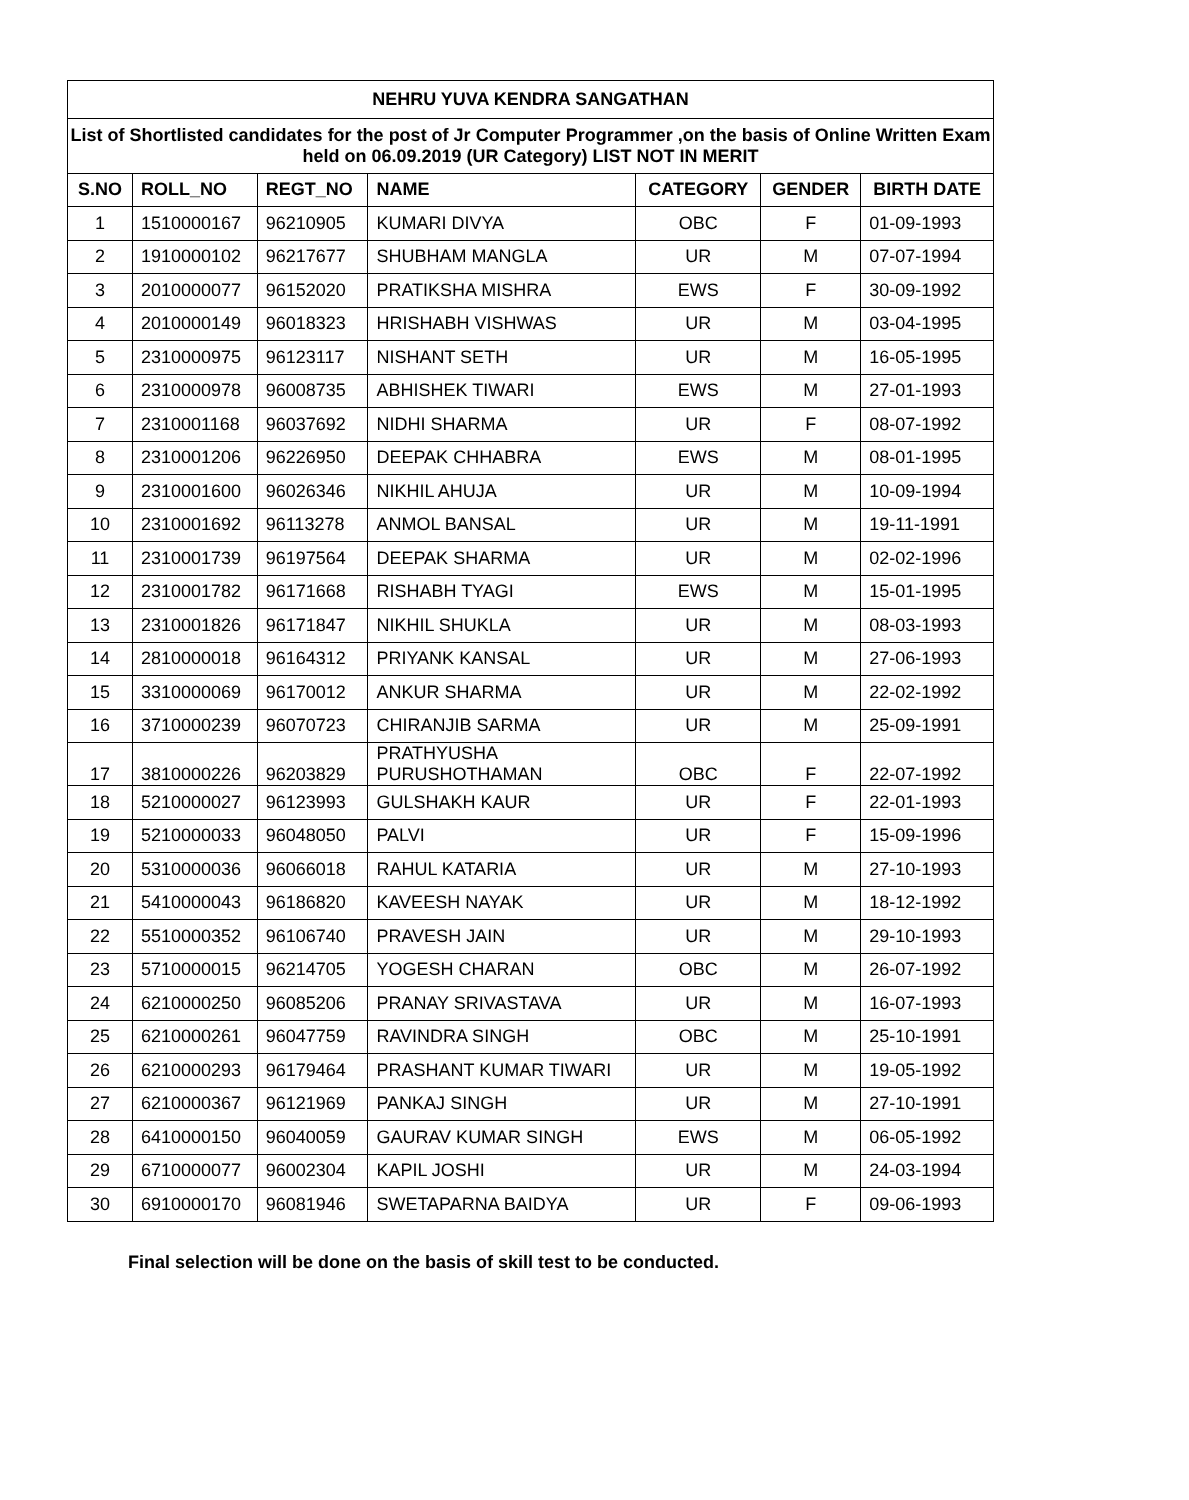| NEHRU YUVA KENDRA SANGATHAN | | | | | | |
| List of Shortlisted candidates for the post of Jr Computer Programmer ,on the basis of Online Written Exam held on 06.09.2019 (UR Category) LIST NOT IN MERIT | | | | | | |
| S.NO | ROLL_NO | REGT_NO | NAME | CATEGORY | GENDER | BIRTH DATE |
| 1 | 1510000167 | 96210905 | KUMARI DIVYA | OBC | F | 01-09-1993 |
| 2 | 1910000102 | 96217677 | SHUBHAM MANGLA | UR | M | 07-07-1994 |
| 3 | 2010000077 | 96152020 | PRATIKSHA MISHRA | EWS | F | 30-09-1992 |
| 4 | 2010000149 | 96018323 | HRISHABH VISHWAS | UR | M | 03-04-1995 |
| 5 | 2310000975 | 96123117 | NISHANT SETH | UR | M | 16-05-1995 |
| 6 | 2310000978 | 96008735 | ABHISHEK TIWARI | EWS | M | 27-01-1993 |
| 7 | 2310001168 | 96037692 | NIDHI SHARMA | UR | F | 08-07-1992 |
| 8 | 2310001206 | 96226950 | DEEPAK CHHABRA | EWS | M | 08-01-1995 |
| 9 | 2310001600 | 96026346 | NIKHIL AHUJA | UR | M | 10-09-1994 |
| 10 | 2310001692 | 96113278 | ANMOL BANSAL | UR | M | 19-11-1991 |
| 11 | 2310001739 | 96197564 | DEEPAK SHARMA | UR | M | 02-02-1996 |
| 12 | 2310001782 | 96171668 | RISHABH TYAGI | EWS | M | 15-01-1995 |
| 13 | 2310001826 | 96171847 | NIKHIL SHUKLA | UR | M | 08-03-1993 |
| 14 | 2810000018 | 96164312 | PRIYANK KANSAL | UR | M | 27-06-1993 |
| 15 | 3310000069 | 96170012 | ANKUR SHARMA | UR | M | 22-02-1992 |
| 16 | 3710000239 | 96070723 | CHIRANJIB SARMA | UR | M | 25-09-1991 |
| 17 | 3810000226 | 96203829 | PRATHYUSHA PURUSHOTHAMAN | OBC | F | 22-07-1992 |
| 18 | 5210000027 | 96123993 | GULSHAKH KAUR | UR | F | 22-01-1993 |
| 19 | 5210000033 | 96048050 | PALVI | UR | F | 15-09-1996 |
| 20 | 5310000036 | 96066018 | RAHUL KATARIA | UR | M | 27-10-1993 |
| 21 | 5410000043 | 96186820 | KAVEESH NAYAK | UR | M | 18-12-1992 |
| 22 | 5510000352 | 96106740 | PRAVESH JAIN | UR | M | 29-10-1993 |
| 23 | 5710000015 | 96214705 | YOGESH CHARAN | OBC | M | 26-07-1992 |
| 24 | 6210000250 | 96085206 | PRANAY SRIVASTAVA | UR | M | 16-07-1993 |
| 25 | 6210000261 | 96047759 | RAVINDRA SINGH | OBC | M | 25-10-1991 |
| 26 | 6210000293 | 96179464 | PRASHANT KUMAR TIWARI | UR | M | 19-05-1992 |
| 27 | 6210000367 | 96121969 | PANKAJ SINGH | UR | M | 27-10-1991 |
| 28 | 6410000150 | 96040059 | GAURAV KUMAR SINGH | EWS | M | 06-05-1992 |
| 29 | 6710000077 | 96002304 | KAPIL JOSHI | UR | M | 24-03-1994 |
| 30 | 6910000170 | 96081946 | SWETAPARNA BAIDYA | UR | F | 09-06-1993 |
Final selection will be done on the basis of skill test to be conducted.